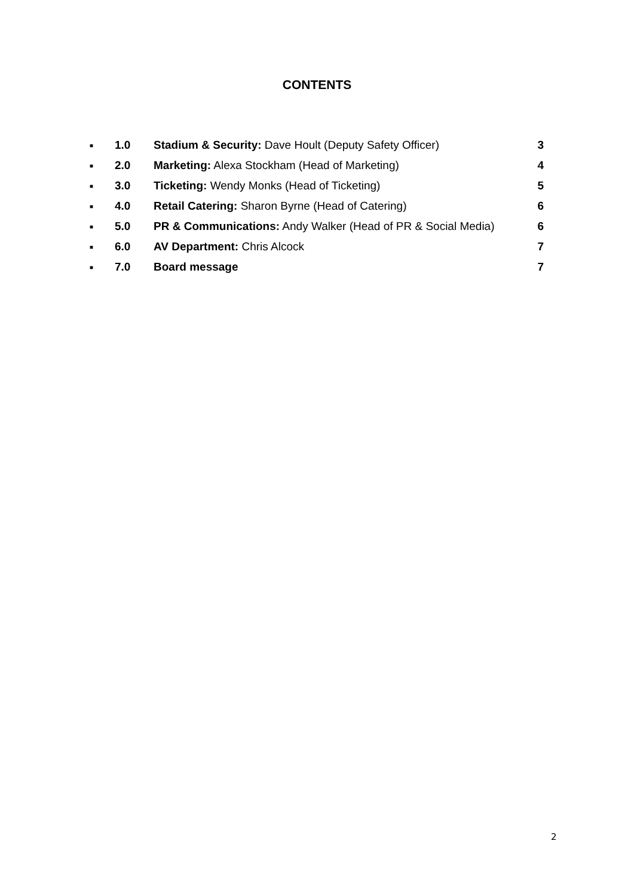CONTENTS
■ 1.0 Stadium & Security: Dave Hoult (Deputy Safety Officer) 3
■ 2.0 Marketing: Alexa Stockham (Head of Marketing) 4
■ 3.0 Ticketing: Wendy Monks (Head of Ticketing) 5
■ 4.0 Retail Catering: Sharon Byrne (Head of Catering) 6
■ 5.0 PR & Communications: Andy Walker (Head of PR & Social Media) 6
■ 6.0 AV Department: Chris Alcock 7
■ 7.0 Board message 7
2